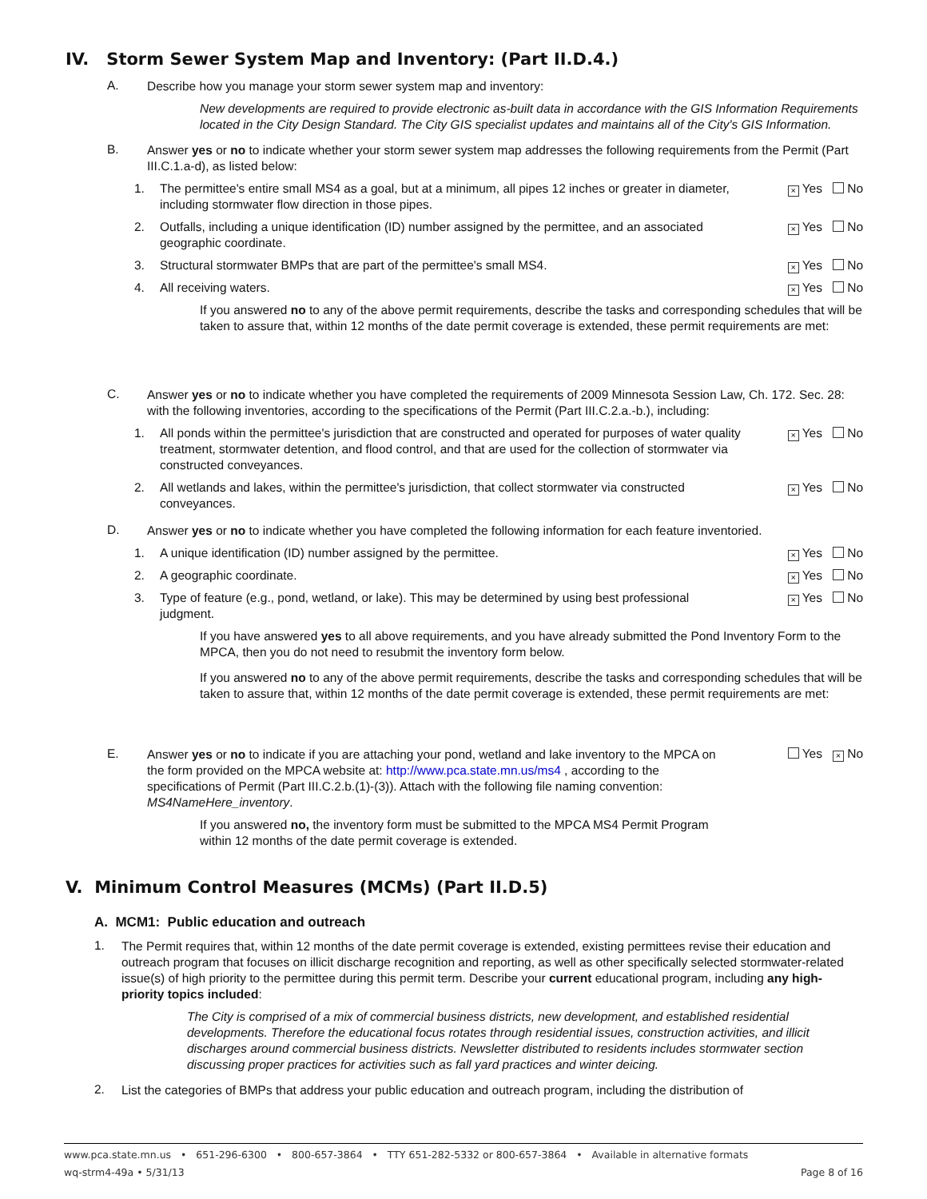IV. Storm Sewer System Map and Inventory: (Part II.D.4.)
A.
Describe how you manage your storm sewer system map and inventory:
New developments are required to provide electronic as-built data in accordance with the GIS Information Requirements located in the City Design Standard. The City GIS specialist updates and maintains all of the City's GIS Information.
B.
Answer yes or no to indicate whether your storm sewer system map addresses the following requirements from the Permit (Part III.C.1.a-d), as listed below:
1. The permittee's entire small MS4 as a goal, but at a minimum, all pipes 12 inches or greater in diameter, including stormwater flow direction in those pipes.
× Yes No
2. Outfalls, including a unique identification (ID) number assigned by the permittee, and an associated geographic coordinate.
× Yes No
3. Structural stormwater BMPs that are part of the permittee's small MS4.
× Yes No
4. All receiving waters.
× Yes No
If you answered no to any of the above permit requirements, describe the tasks and corresponding schedules that will be taken to assure that, within 12 months of the date permit coverage is extended, these permit requirements are met:
C.
Answer yes or no to indicate whether you have completed the requirements of 2009 Minnesota Session Law, Ch. 172. Sec. 28: with the following inventories, according to the specifications of the Permit (Part III.C.2.a.-b.), including:
1. All ponds within the permittee's jurisdiction that are constructed and operated for purposes of water quality treatment, stormwater detention, and flood control, and that are used for the collection of stormwater via constructed conveyances.
× Yes No
2. All wetlands and lakes, within the permittee's jurisdiction, that collect stormwater via constructed conveyances.
× Yes No
D.
Answer yes or no to indicate whether you have completed the following information for each feature inventoried.
1. A unique identification (ID) number assigned by the permittee.
× Yes No
2. A geographic coordinate.
× Yes No
3. Type of feature (e.g., pond, wetland, or lake). This may be determined by using best professional judgment.
× Yes No
If you have answered yes to all above requirements, and you have already submitted the Pond Inventory Form to the MPCA, then you do not need to resubmit the inventory form below.
If you answered no to any of the above permit requirements, describe the tasks and corresponding schedules that will be taken to assure that, within 12 months of the date permit coverage is extended, these permit requirements are met:
E.
Answer yes or no to indicate if you are attaching your pond, wetland and lake inventory to the MPCA on the form provided on the MPCA website at: http://www.pca.state.mn.us/ms4 , according to the specifications of Permit (Part III.C.2.b.(1)-(3)). Attach with the following file naming convention: MS4NameHere_inventory.
Yes × No
If you answered no, the inventory form must be submitted to the MPCA MS4 Permit Program within 12 months of the date permit coverage is extended.
V. Minimum Control Measures (MCMs) (Part II.D.5)
A. MCM1: Public education and outreach
1.
The Permit requires that, within 12 months of the date permit coverage is extended, existing permittees revise their education and outreach program that focuses on illicit discharge recognition and reporting, as well as other specifically selected stormwater-related issue(s) of high priority to the permittee during this permit term. Describe your current educational program, including any high-priority topics included:
The City is comprised of a mix of commercial business districts, new development, and established residential developments. Therefore the educational focus rotates through residential issues, construction activities, and illicit discharges around commercial business districts. Newsletter distributed to residents includes stormwater section discussing proper practices for activities such as fall yard practices and winter deicing.
2.
List the categories of BMPs that address your public education and outreach program, including the distribution of
www.pca.state.mn.us • 651-296-6300 • 800-657-3864 • TTY 651-282-5332 or 800-657-3864 • Available in alternative formats
wq-strm4-49a • 5/31/13 Page 8 of 16